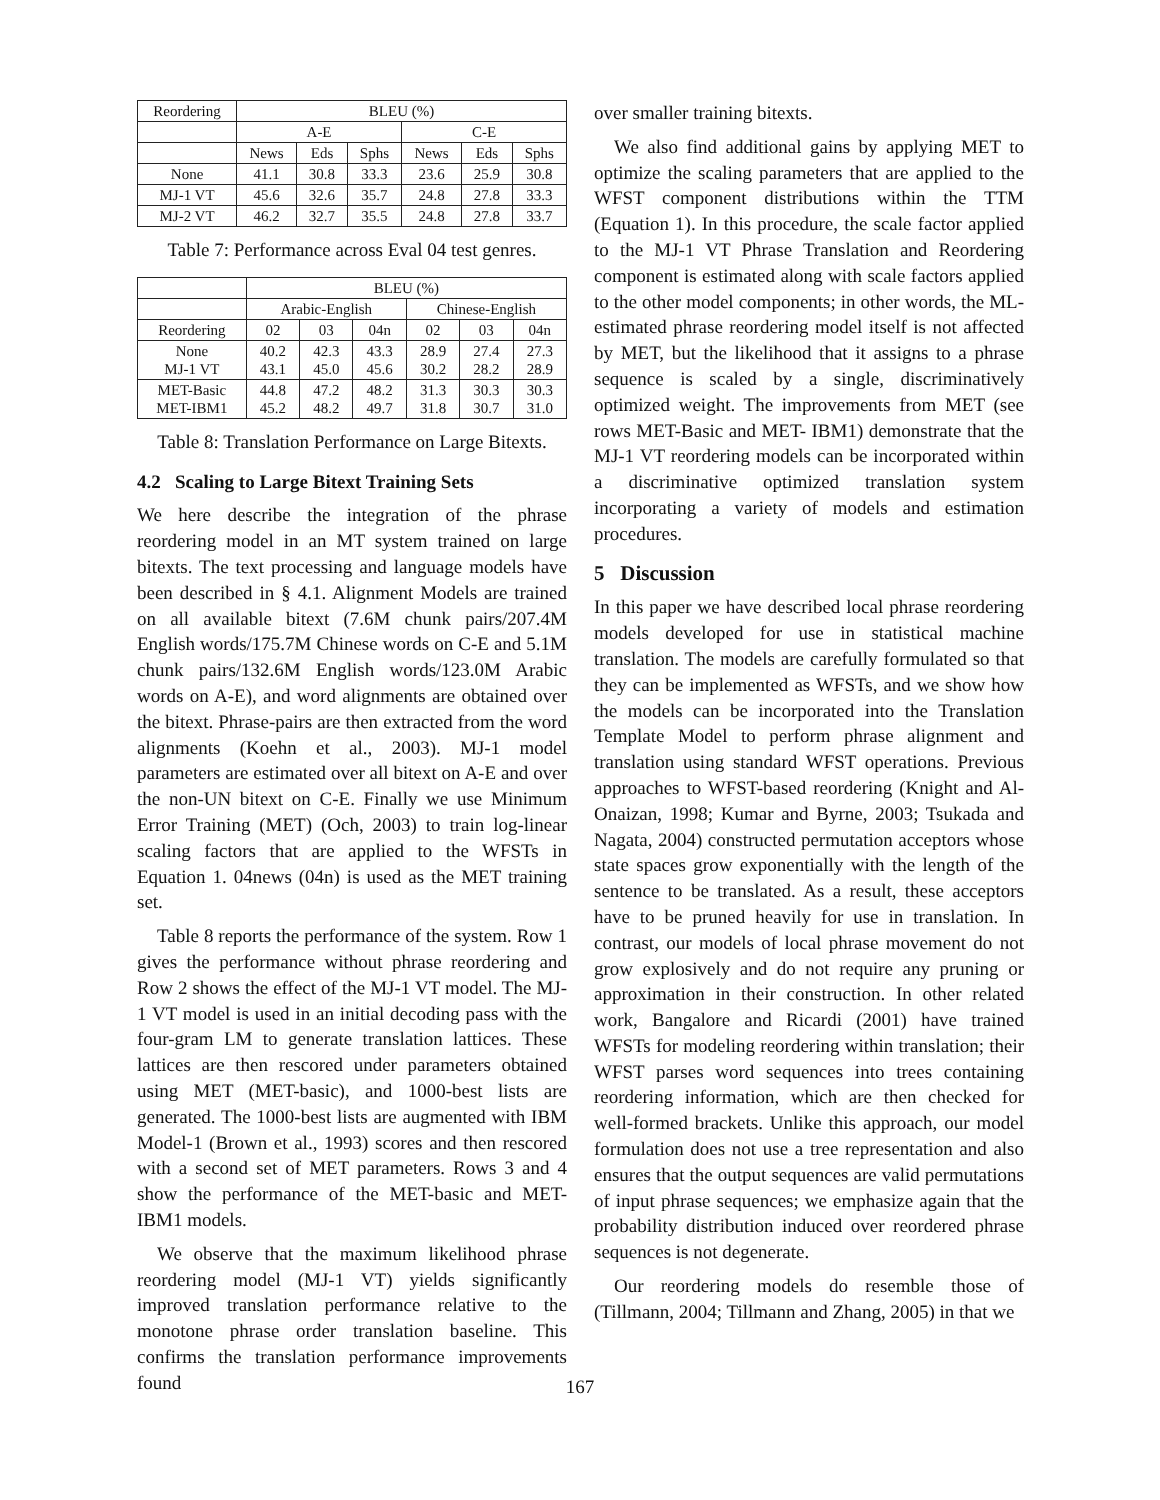| Reordering | BLEU (%) | | | | | |
| --- | --- | --- | --- | --- | --- | --- |
| | A-E | | | C-E | | |
| | News | Eds | Sphs | News | Eds | Sphs |
| None | 41.1 | 30.8 | 33.3 | 23.6 | 25.9 | 30.8 |
| MJ-1 VT | 45.6 | 32.6 | 35.7 | 24.8 | 27.8 | 33.3 |
| MJ-2 VT | 46.2 | 32.7 | 35.5 | 24.8 | 27.8 | 33.7 |
Table 7: Performance across Eval 04 test genres.
| | BLEU (%) | | | | | |
| --- | --- | --- | --- | --- | --- | --- |
| | Arabic-English | | | Chinese-English | | |
| Reordering | 02 | 03 | 04n | 02 | 03 | 04n |
| None MJ-1 VT | 40.2 43.1 | 42.3 45.0 | 43.3 45.6 | 28.9 30.2 | 27.4 28.2 | 27.3 28.9 |
| MET-Basic MET-IBM1 | 44.8 45.2 | 47.2 48.2 | 48.2 49.7 | 31.3 31.8 | 30.3 30.7 | 30.3 31.0 |
Table 8: Translation Performance on Large Bitexts.
4.2 Scaling to Large Bitext Training Sets
We here describe the integration of the phrase reordering model in an MT system trained on large bitexts. The text processing and language models have been described in § 4.1. Alignment Models are trained on all available bitext (7.6M chunk pairs/207.4M English words/175.7M Chinese words on C-E and 5.1M chunk pairs/132.6M English words/123.0M Arabic words on A-E), and word alignments are obtained over the bitext. Phrase-pairs are then extracted from the word alignments (Koehn et al., 2003). MJ-1 model parameters are estimated over all bitext on A-E and over the non-UN bitext on C-E. Finally we use Minimum Error Training (MET) (Och, 2003) to train log-linear scaling factors that are applied to the WFSTs in Equation 1. 04news (04n) is used as the MET training set.
Table 8 reports the performance of the system. Row 1 gives the performance without phrase reordering and Row 2 shows the effect of the MJ-1 VT model. The MJ-1 VT model is used in an initial decoding pass with the four-gram LM to generate translation lattices. These lattices are then rescored under parameters obtained using MET (MET-basic), and 1000-best lists are generated. The 1000-best lists are augmented with IBM Model-1 (Brown et al., 1993) scores and then rescored with a second set of MET parameters. Rows 3 and 4 show the performance of the MET-basic and MET-IBM1 models.
We observe that the maximum likelihood phrase reordering model (MJ-1 VT) yields significantly improved translation performance relative to the monotone phrase order translation baseline. This confirms the translation performance improvements found
over smaller training bitexts.
We also find additional gains by applying MET to optimize the scaling parameters that are applied to the WFST component distributions within the TTM (Equation 1). In this procedure, the scale factor applied to the MJ-1 VT Phrase Translation and Reordering component is estimated along with scale factors applied to the other model components; in other words, the ML-estimated phrase reordering model itself is not affected by MET, but the likelihood that it assigns to a phrase sequence is scaled by a single, discriminatively optimized weight. The improvements from MET (see rows MET-Basic and MET- IBM1) demonstrate that the MJ-1 VT reordering models can be incorporated within a discriminative optimized translation system incorporating a variety of models and estimation procedures.
5 Discussion
In this paper we have described local phrase reordering models developed for use in statistical machine translation. The models are carefully formulated so that they can be implemented as WFSTs, and we show how the models can be incorporated into the Translation Template Model to perform phrase alignment and translation using standard WFST operations. Previous approaches to WFST-based reordering (Knight and Al-Onaizan, 1998; Kumar and Byrne, 2003; Tsukada and Nagata, 2004) constructed permutation acceptors whose state spaces grow exponentially with the length of the sentence to be translated. As a result, these acceptors have to be pruned heavily for use in translation. In contrast, our models of local phrase movement do not grow explosively and do not require any pruning or approximation in their construction. In other related work, Bangalore and Ricardi (2001) have trained WFSTs for modeling reordering within translation; their WFST parses word sequences into trees containing reordering information, which are then checked for well-formed brackets. Unlike this approach, our model formulation does not use a tree representation and also ensures that the output sequences are valid permutations of input phrase sequences; we emphasize again that the probability distribution induced over reordered phrase sequences is not degenerate.
Our reordering models do resemble those of (Tillmann, 2004; Tillmann and Zhang, 2005) in that we
167